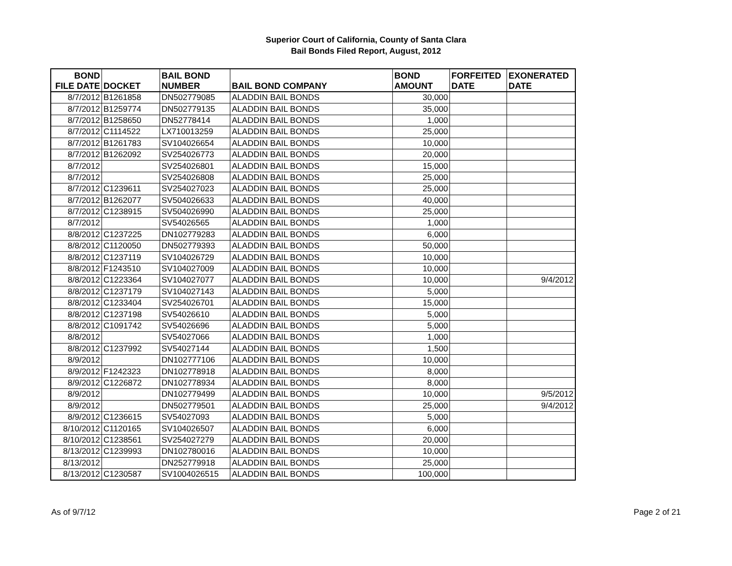Superior Court of California, County of Santa Clara
Bail Bonds Filed Report, August, 2012
| BOND FILE DATE | DOCKET | BAIL BOND NUMBER | BAIL BOND COMPANY | BOND AMOUNT | FORFEITED DATE | EXONERATED DATE |
| --- | --- | --- | --- | --- | --- | --- |
| 8/7/2012 | B1261858 | DN502779085 | ALADDIN BAIL BONDS | 30,000 | | |
| 8/7/2012 | B1259774 | DN502779135 | ALADDIN BAIL BONDS | 35,000 | | |
| 8/7/2012 | B1258650 | DN52778414 | ALADDIN BAIL BONDS | 1,000 | | |
| 8/7/2012 | C1114522 | LX710013259 | ALADDIN BAIL BONDS | 25,000 | | |
| 8/7/2012 | B1261783 | SV104026654 | ALADDIN BAIL BONDS | 10,000 | | |
| 8/7/2012 | B1262092 | SV254026773 | ALADDIN BAIL BONDS | 20,000 | | |
| 8/7/2012 | | SV254026801 | ALADDIN BAIL BONDS | 15,000 | | |
| 8/7/2012 | | SV254026808 | ALADDIN BAIL BONDS | 25,000 | | |
| 8/7/2012 | C1239611 | SV254027023 | ALADDIN BAIL BONDS | 25,000 | | |
| 8/7/2012 | B1262077 | SV504026633 | ALADDIN BAIL BONDS | 40,000 | | |
| 8/7/2012 | C1238915 | SV504026990 | ALADDIN BAIL BONDS | 25,000 | | |
| 8/7/2012 | | SV54026565 | ALADDIN BAIL BONDS | 1,000 | | |
| 8/8/2012 | C1237225 | DN102779283 | ALADDIN BAIL BONDS | 6,000 | | |
| 8/8/2012 | C1120050 | DN502779393 | ALADDIN BAIL BONDS | 50,000 | | |
| 8/8/2012 | C1237119 | SV104026729 | ALADDIN BAIL BONDS | 10,000 | | |
| 8/8/2012 | F1243510 | SV104027009 | ALADDIN BAIL BONDS | 10,000 | | |
| 8/8/2012 | C1223364 | SV104027077 | ALADDIN BAIL BONDS | 10,000 | | 9/4/2012 |
| 8/8/2012 | C1237179 | SV104027143 | ALADDIN BAIL BONDS | 5,000 | | |
| 8/8/2012 | C1233404 | SV254026701 | ALADDIN BAIL BONDS | 15,000 | | |
| 8/8/2012 | C1237198 | SV54026610 | ALADDIN BAIL BONDS | 5,000 | | |
| 8/8/2012 | C1091742 | SV54026696 | ALADDIN BAIL BONDS | 5,000 | | |
| 8/8/2012 | | SV54027066 | ALADDIN BAIL BONDS | 1,000 | | |
| 8/8/2012 | C1237992 | SV54027144 | ALADDIN BAIL BONDS | 1,500 | | |
| 8/9/2012 | | DN102777106 | ALADDIN BAIL BONDS | 10,000 | | |
| 8/9/2012 | F1242323 | DN102778918 | ALADDIN BAIL BONDS | 8,000 | | |
| 8/9/2012 | C1226872 | DN102778934 | ALADDIN BAIL BONDS | 8,000 | | |
| 8/9/2012 | | DN102779499 | ALADDIN BAIL BONDS | 10,000 | | 9/5/2012 |
| 8/9/2012 | | DN502779501 | ALADDIN BAIL BONDS | 25,000 | | 9/4/2012 |
| 8/9/2012 | C1236615 | SV54027093 | ALADDIN BAIL BONDS | 5,000 | | |
| 8/10/2012 | C1120165 | SV104026507 | ALADDIN BAIL BONDS | 6,000 | | |
| 8/10/2012 | C1238561 | SV254027279 | ALADDIN BAIL BONDS | 20,000 | | |
| 8/13/2012 | C1239993 | DN102780016 | ALADDIN BAIL BONDS | 10,000 | | |
| 8/13/2012 | | DN252779918 | ALADDIN BAIL BONDS | 25,000 | | |
| 8/13/2012 | C1230587 | SV1004026515 | ALADDIN BAIL BONDS | 100,000 | | |
As of 9/7/12 Page 2 of 21